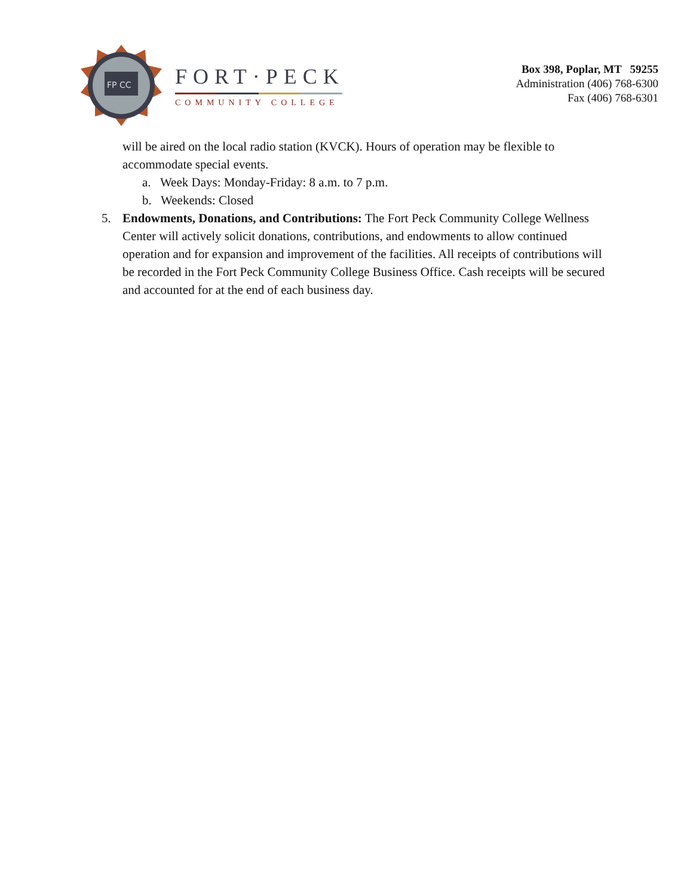FP CC
FORT·PECK
COMMUNITY COLLEGE
Box 398, Poplar, MT 59255
Administration (406) 768-6300
Fax (406) 768-6301
will be aired on the local radio station (KVCK). Hours of operation may be flexible to accommodate special events.
a. Week Days: Monday-Friday: 8 a.m. to 7 p.m.
b. Weekends: Closed
5. Endowments, Donations, and Contributions: The Fort Peck Community College Wellness Center will actively solicit donations, contributions, and endowments to allow continued operation and for expansion and improvement of the facilities. All receipts of contributions will be recorded in the Fort Peck Community College Business Office. Cash receipts will be secured and accounted for at the end of each business day.